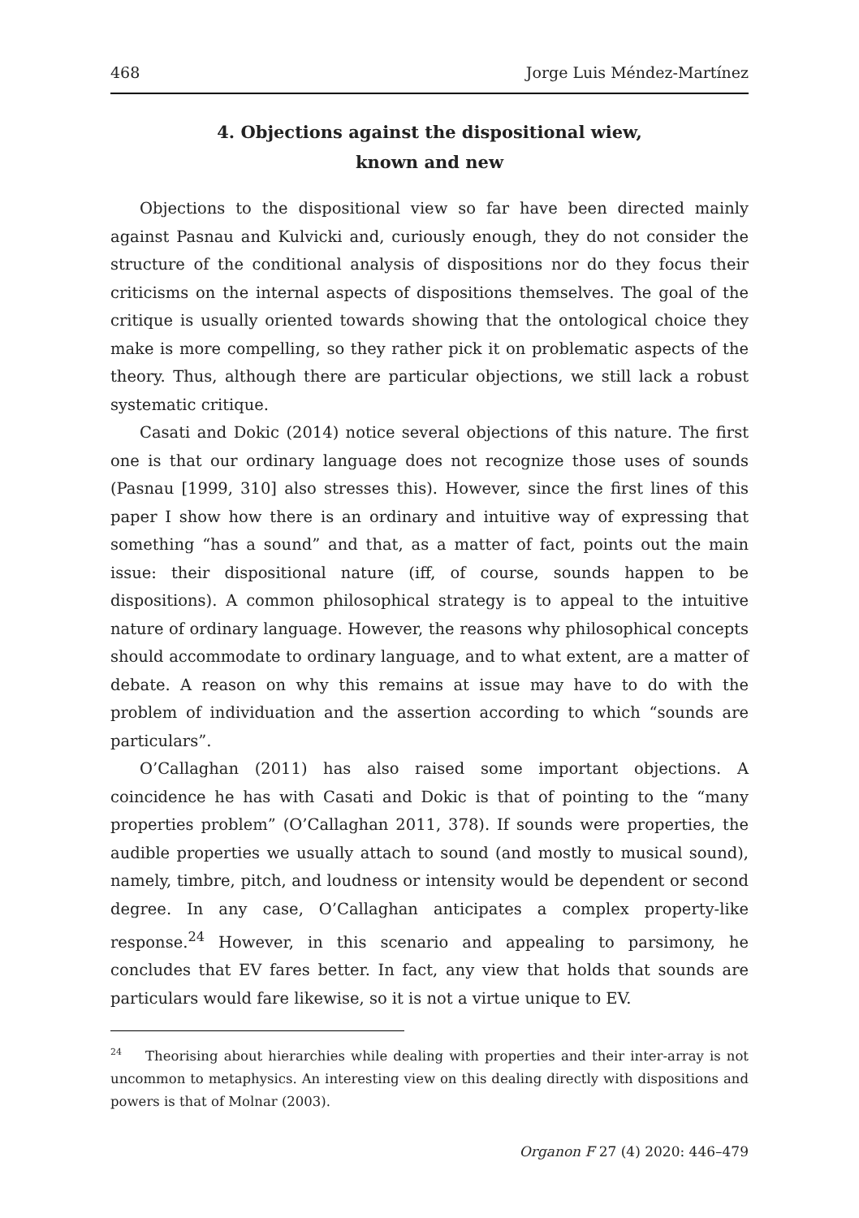468 Jorge Luis Méndez-Martínez
4. Objections against the dispositional wiew,
known and new
Objections to the dispositional view so far have been directed mainly against Pasnau and Kulvicki and, curiously enough, they do not consider the structure of the conditional analysis of dispositions nor do they focus their criticisms on the internal aspects of dispositions themselves. The goal of the critique is usually oriented towards showing that the ontological choice they make is more compelling, so they rather pick it on problematic aspects of the theory. Thus, although there are particular objections, we still lack a robust systematic critique.
Casati and Dokic (2014) notice several objections of this nature. The first one is that our ordinary language does not recognize those uses of sounds (Pasnau [1999, 310] also stresses this). However, since the first lines of this paper I show how there is an ordinary and intuitive way of expressing that something “has a sound” and that, as a matter of fact, points out the main issue: their dispositional nature (iff, of course, sounds happen to be dispositions). A common philosophical strategy is to appeal to the intuitive nature of ordinary language. However, the reasons why philosophical concepts should accommodate to ordinary language, and to what extent, are a matter of debate. A reason on why this remains at issue may have to do with the problem of individuation and the assertion according to which “sounds are particulars”.
O’Callaghan (2011) has also raised some important objections. A coincidence he has with Casati and Dokic is that of pointing to the “many properties problem” (O’Callaghan 2011, 378). If sounds were properties, the audible properties we usually attach to sound (and mostly to musical sound), namely, timbre, pitch, and loudness or intensity would be dependent or second degree. In any case, O’Callaghan anticipates a complex property-like response.<sup>24</sup> However, in this scenario and appealing to parsimony, he concludes that EV fares better. In fact, any view that holds that sounds are particulars would fare likewise, so it is not a virtue unique to EV.
<sup>24</sup> Theorising about hierarchies while dealing with properties and their inter-array is not uncommon to metaphysics. An interesting view on this dealing directly with dispositions and powers is that of Molnar (2003).
Organon F 27 (4) 2020: 446–479